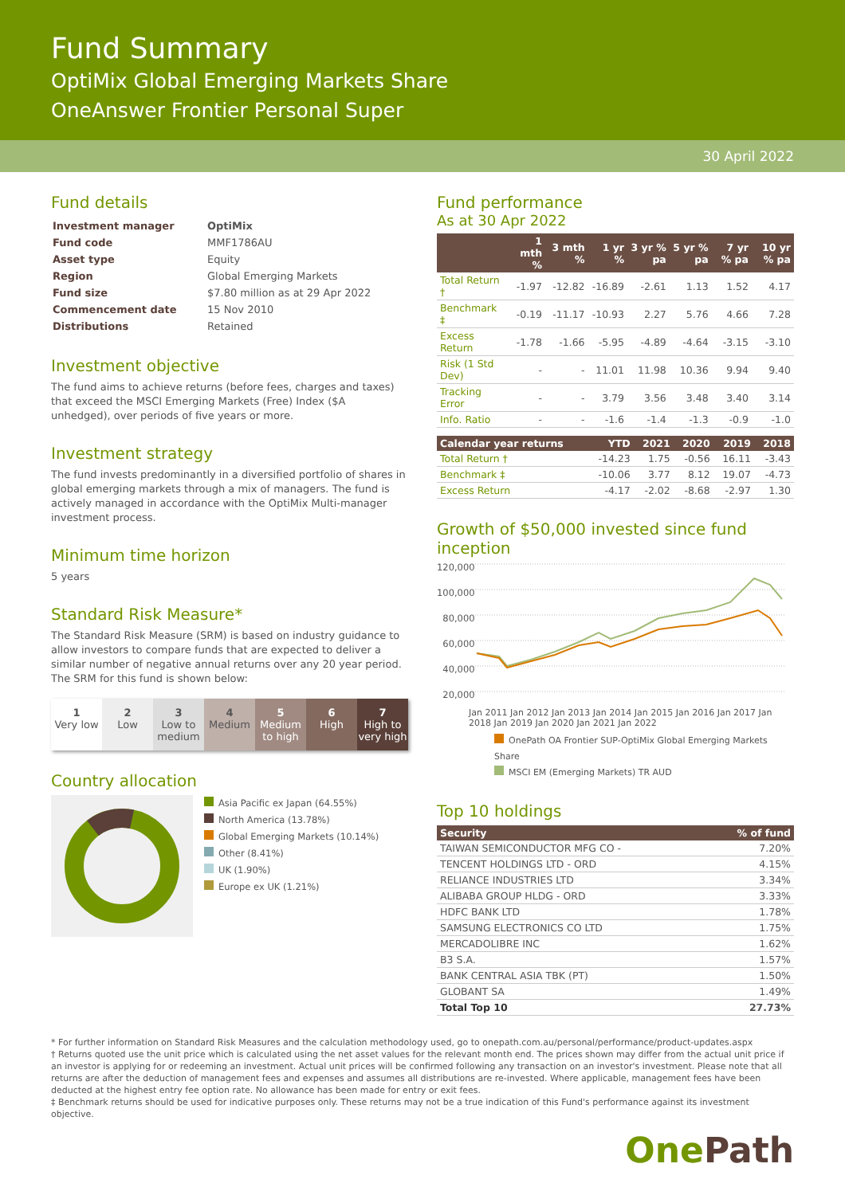Fund Summary
OptiMix Global Emerging Markets Share
OneAnswer Frontier Personal Super
30 April 2022
Fund details
| Investment manager | OptiMix |
| Fund code | MMF1786AU |
| Asset type | Equity |
| Region | Global Emerging Markets |
| Fund size | $7.80 million as at 29 Apr 2022 |
| Commencement date | 15 Nov 2010 |
| Distributions | Retained |
Investment objective
The fund aims to achieve returns (before fees, charges and taxes) that exceed the MSCI Emerging Markets (Free) Index ($A unhedged), over periods of five years or more.
Investment strategy
The fund invests predominantly in a diversified portfolio of shares in global emerging markets through a mix of managers. The fund is actively managed in accordance with the OptiMix Multi-manager investment process.
Minimum time horizon
5 years
Standard Risk Measure*
The Standard Risk Measure (SRM) is based on industry guidance to allow investors to compare funds that are expected to deliver a similar number of negative annual returns over any 20 year period. The SRM for this fund is shown below:
1
Very low
2
Low
3
Low to medium
4
Medium
5
Medium to high
6
High
7
High to very high
Country allocation
Asia Pacific ex Japan (64.55%)
North America (13.78%)
Global Emerging Markets (10.14%)
Other (8.41%)
UK (1.90%)
Europe ex UK (1.21%)
Fund performance
As at 30 Apr 2022
| | 1 mth % | 3 mth % | 1 yr % | 3 yr % pa | 5 yr % pa | 7 yr % pa | 10 yr % pa |
| --- | --- | --- | --- | --- | --- | --- | --- |
| Total Return † | -1.97 | -12.82 | -16.89 | -2.61 | 1.13 | 1.52 | 4.17 |
| Benchmark ‡ | -0.19 | -11.17 | -10.93 | 2.27 | 5.76 | 4.66 | 7.28 |
| Excess Return | -1.78 | -1.66 | -5.95 | -4.89 | -4.64 | -3.15 | -3.10 |
| Risk (1 Std Dev) | - | - | 11.01 | 11.98 | 10.36 | 9.94 | 9.40 |
| Tracking Error | - | - | 3.79 | 3.56 | 3.48 | 3.40 | 3.14 |
| Info. Ratio | - | - | -1.6 | -1.4 | -1.3 | -0.9 | -1.0 |
| Calendar year returns | YTD | 2021 | 2020 | 2019 | 2018 |
| --- | --- | --- | --- | --- | --- |
| Total Return † | -14.23 | 1.75 | -0.56 | 16.11 | -3.43 |
| Benchmark ‡ | -10.06 | 3.77 | 8.12 | 19.07 | -4.73 |
| Excess Return | -4.17 | -2.02 | -8.68 | -2.97 | 1.30 |
Growth of $50,000 invested since fund inception
120,000
100,000
80,000
60,000
40,000
20,000
Jan 2011 Jan 2012 Jan 2013 Jan 2014 Jan 2015 Jan 2016 Jan 2017 Jan 2018 Jan 2019 Jan 2020 Jan 2021 Jan 2022
OnePath OA Frontier SUP-OptiMix Global Emerging Markets Share
MSCI EM (Emerging Markets) TR AUD
Top 10 holdings
| Security | % of fund |
| --- | --- |
| TAIWAN SEMICONDUCTOR MFG CO - | 7.20% |
| TENCENT HOLDINGS LTD - ORD | 4.15% |
| RELIANCE INDUSTRIES LTD | 3.34% |
| ALIBABA GROUP HLDG - ORD | 3.33% |
| HDFC BANK LTD | 1.78% |
| SAMSUNG ELECTRONICS CO LTD | 1.75% |
| MERCADOLIBRE INC | 1.62% |
| B3 S.A. | 1.57% |
| BANK CENTRAL ASIA TBK (PT) | 1.50% |
| GLOBANT SA | 1.49% |
| Total Top 10 | 27.73% |
* For further information on Standard Risk Measures and the calculation methodology used, go to onepath.com.au/personal/performance/product-updates.aspx
† Returns quoted use the unit price which is calculated using the net asset values for the relevant month end. The prices shown may differ from the actual unit price if an investor is applying for or redeeming an investment. Actual unit prices will be confirmed following any transaction on an investor's investment. Please note that all returns are after the deduction of management fees and expenses and assumes all distributions are re-invested. Where applicable, management fees have been deducted at the highest entry fee option rate. No allowance has been made for entry or exit fees.
‡ Benchmark returns should be used for indicative purposes only. These returns may not be a true indication of this Fund's performance against its investment objective.
OnePath